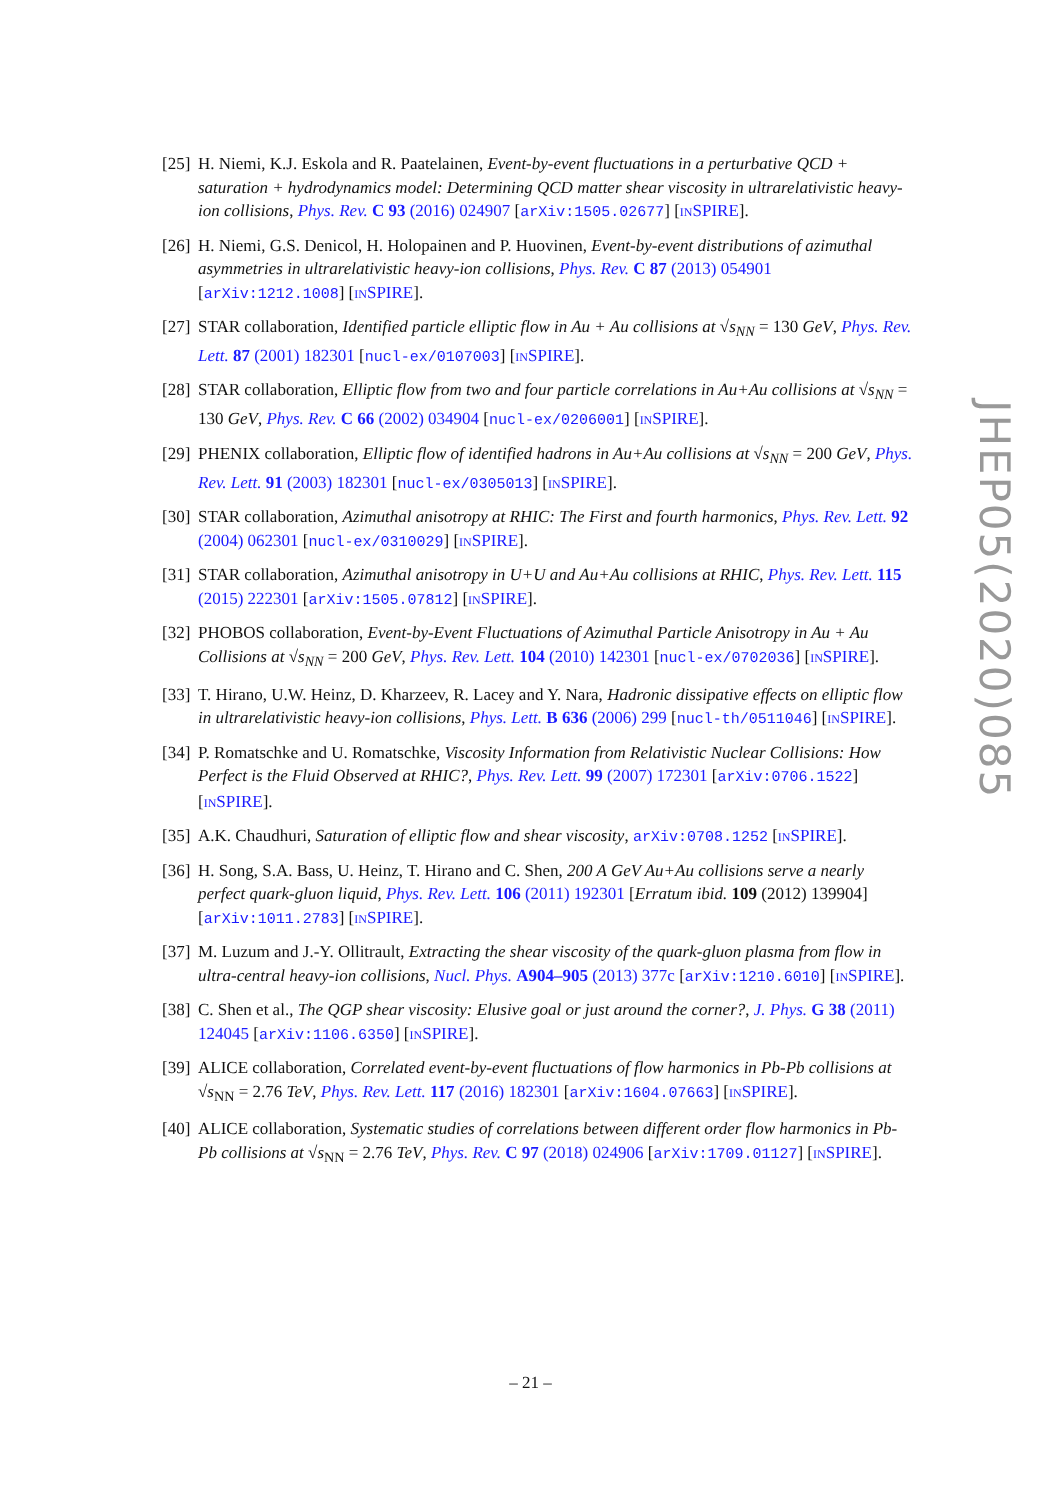[25] H. Niemi, K.J. Eskola and R. Paatelainen, Event-by-event fluctuations in a perturbative QCD + saturation + hydrodynamics model: Determining QCD matter shear viscosity in ultrarelativistic heavy-ion collisions, Phys. Rev. C 93 (2016) 024907 [arXiv:1505.02677] [INSPIRE].
[26] H. Niemi, G.S. Denicol, H. Holopainen and P. Huovinen, Event-by-event distributions of azimuthal asymmetries in ultrarelativistic heavy-ion collisions, Phys. Rev. C 87 (2013) 054901 [arXiv:1212.1008] [INSPIRE].
[27] STAR collaboration, Identified particle elliptic flow in Au + Au collisions at √s<sub>NN</sub> = 130 GeV, Phys. Rev. Lett. 87 (2001) 182301 [nucl-ex/0107003] [INSPIRE].
[28] STAR collaboration, Elliptic flow from two and four particle correlations in Au+Au collisions at √s<sub>NN</sub> = 130 GeV, Phys. Rev. C 66 (2002) 034904 [nucl-ex/0206001] [INSPIRE].
[29] PHENIX collaboration, Elliptic flow of identified hadrons in Au+Au collisions at √s<sub>NN</sub> = 200 GeV, Phys. Rev. Lett. 91 (2003) 182301 [nucl-ex/0305013] [INSPIRE].
[30] STAR collaboration, Azimuthal anisotropy at RHIC: The First and fourth harmonics, Phys. Rev. Lett. 92 (2004) 062301 [nucl-ex/0310029] [INSPIRE].
[31] STAR collaboration, Azimuthal anisotropy in U+U and Au+Au collisions at RHIC, Phys. Rev. Lett. 115 (2015) 222301 [arXiv:1505.07812] [INSPIRE].
[32] PHOBOS collaboration, Event-by-Event Fluctuations of Azimuthal Particle Anisotropy in Au + Au Collisions at √s<sub>NN</sub> = 200 GeV, Phys. Rev. Lett. 104 (2010) 142301 [nucl-ex/0702036] [INSPIRE].
[33] T. Hirano, U.W. Heinz, D. Kharzeev, R. Lacey and Y. Nara, Hadronic dissipative effects on elliptic flow in ultrarelativistic heavy-ion collisions, Phys. Lett. B 636 (2006) 299 [nucl-th/0511046] [INSPIRE].
[34] P. Romatschke and U. Romatschke, Viscosity Information from Relativistic Nuclear Collisions: How Perfect is the Fluid Observed at RHIC?, Phys. Rev. Lett. 99 (2007) 172301 [arXiv:0706.1522] [INSPIRE].
[35] A.K. Chaudhuri, Saturation of elliptic flow and shear viscosity, arXiv:0708.1252 [INSPIRE].
[36] H. Song, S.A. Bass, U. Heinz, T. Hirano and C. Shen, 200 A GeV Au+Au collisions serve a nearly perfect quark-gluon liquid, Phys. Rev. Lett. 106 (2011) 192301 [Erratum ibid. 109 (2012) 139904] [arXiv:1011.2783] [INSPIRE].
[37] M. Luzum and J.-Y. Ollitrault, Extracting the shear viscosity of the quark-gluon plasma from flow in ultra-central heavy-ion collisions, Nucl. Phys. A904–905 (2013) 377c [arXiv:1210.6010] [INSPIRE].
[38] C. Shen et al., The QGP shear viscosity: Elusive goal or just around the corner?, J. Phys. G 38 (2011) 124045 [arXiv:1106.6350] [INSPIRE].
[39] ALICE collaboration, Correlated event-by-event fluctuations of flow harmonics in Pb-Pb collisions at √s<sub>NN</sub> = 2.76 TeV, Phys. Rev. Lett. 117 (2016) 182301 [arXiv:1604.07663] [INSPIRE].
[40] ALICE collaboration, Systematic studies of correlations between different order flow harmonics in Pb-Pb collisions at √s<sub>NN</sub> = 2.76 TeV, Phys. Rev. C 97 (2018) 024906 [arXiv:1709.01127] [INSPIRE].
JHEP05(2020)085
– 21 –